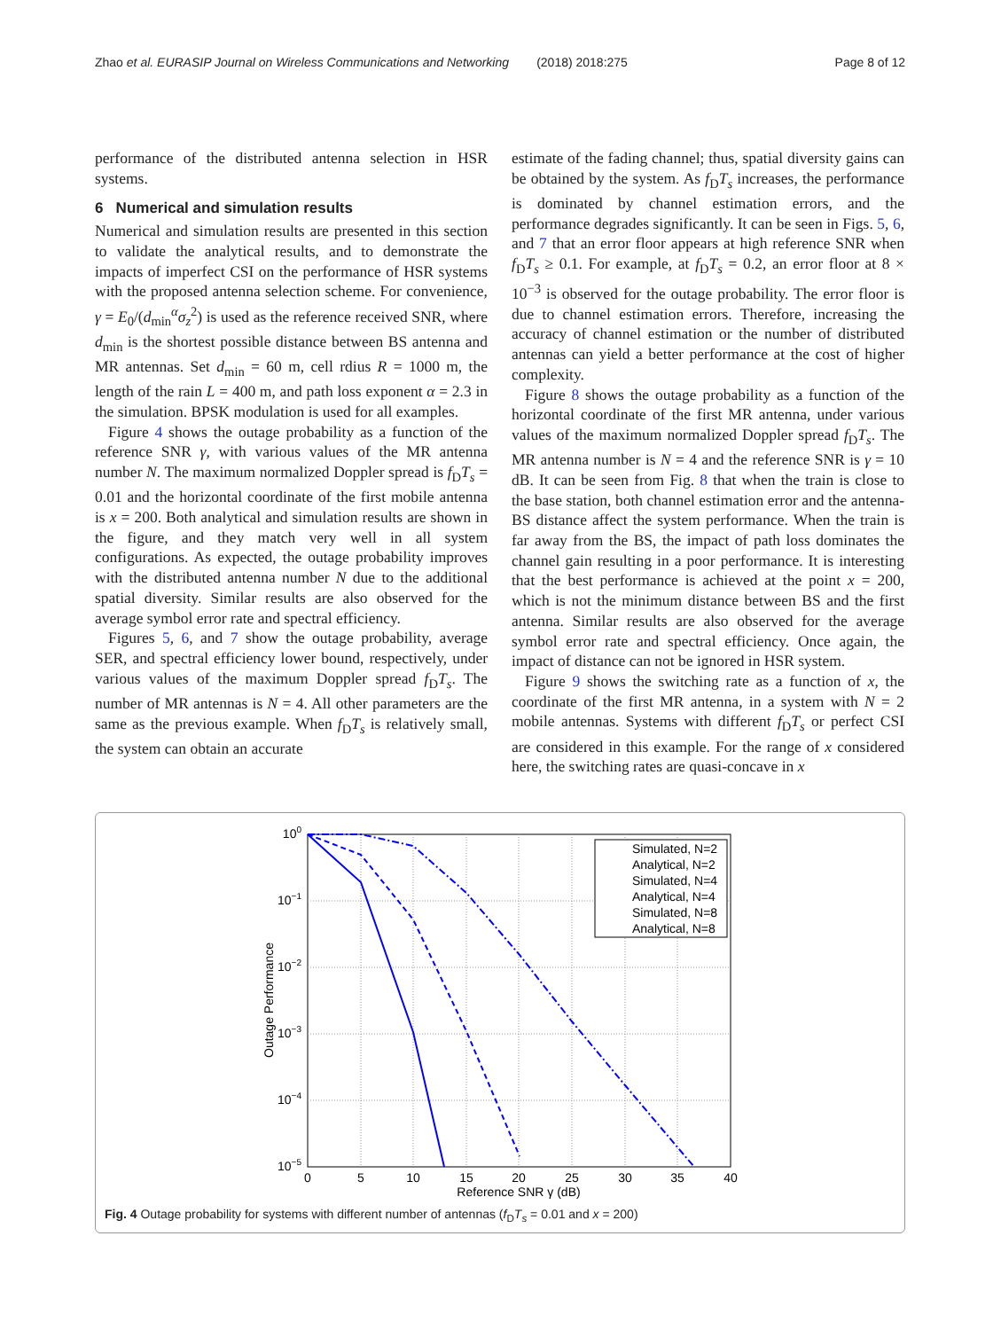Zhao et al. EURASIP Journal on Wireless Communications and Networking (2018) 2018:275 Page 8 of 12
performance of the distributed antenna selection in HSR systems.
6 Numerical and simulation results
Numerical and simulation results are presented in this section to validate the analytical results, and to demonstrate the impacts of imperfect CSI on the performance of HSR systems with the proposed antenna selection scheme. For convenience, γ = E<sub>0</sub>/(d<sub>min</sub><sup>α</sup>σ<sub>z</sub><sup>2</sup>) is used as the reference received SNR, where d<sub>min</sub> is the shortest possible distance between BS antenna and MR antennas. Set d<sub>min</sub> = 60 m, cell rdius R = 1000 m, the length of the rain L = 400 m, and path loss exponent α = 2.3 in the simulation. BPSK modulation is used for all examples.
Figure 4 shows the outage probability as a function of the reference SNR γ, with various values of the MR antenna number N. The maximum normalized Doppler spread is f<sub>D</sub>T<sub>s</sub> = 0.01 and the horizontal coordinate of the first mobile antenna is x = 200. Both analytical and simulation results are shown in the figure, and they match very well in all system configurations. As expected, the outage probability improves with the distributed antenna number N due to the additional spatial diversity. Similar results are also observed for the average symbol error rate and spectral efficiency.
Figures 5, 6, and 7 show the outage probability, average SER, and spectral efficiency lower bound, respectively, under various values of the maximum Doppler spread f<sub>D</sub>T<sub>s</sub>. The number of MR antennas is N = 4. All other parameters are the same as the previous example. When f<sub>D</sub>T<sub>s</sub> is relatively small, the system can obtain an accurate
estimate of the fading channel; thus, spatial diversity gains can be obtained by the system. As f<sub>D</sub>T<sub>s</sub> increases, the performance is dominated by channel estimation errors, and the performance degrades significantly. It can be seen in Figs. 5, 6, and 7 that an error floor appears at high reference SNR when f<sub>D</sub>T<sub>s</sub> ≥ 0.1. For example, at f<sub>D</sub>T<sub>s</sub> = 0.2, an error floor at 8 × 10<sup>−3</sup> is observed for the outage probability. The error floor is due to channel estimation errors. Therefore, increasing the accuracy of channel estimation or the number of distributed antennas can yield a better performance at the cost of higher complexity.
Figure 8 shows the outage probability as a function of the horizontal coordinate of the first MR antenna, under various values of the maximum normalized Doppler spread f<sub>D</sub>T<sub>s</sub>. The MR antenna number is N = 4 and the reference SNR is γ = 10 dB. It can be seen from Fig. 8 that when the train is close to the base station, both channel estimation error and the antenna-BS distance affect the system performance. When the train is far away from the BS, the impact of path loss dominates the channel gain resulting in a poor performance. It is interesting that the best performance is achieved at the point x = 200, which is not the minimum distance between BS and the first antenna. Similar results are also observed for the average symbol error rate and spectral efficiency. Once again, the impact of distance can not be ignored in HSR system.
Figure 9 shows the switching rate as a function of x, the coordinate of the first MR antenna, in a system with N = 2 mobile antennas. Systems with different f<sub>D</sub>T<sub>s</sub> or perfect CSI are considered in this example. For the range of x considered here, the switching rates are quasi-concave in x
0
5
10
15
20
25
30
35
40
100
10−1
10−2
10−3
10−4
10−5
Reference SNR γ (dB)
Outage Performance
Simulated, N=2
Analytical, N=2
Simulated, N=4
Analytical, N=4
Simulated, N=8
Analytical, N=8
Fig. 4 Outage probability for systems with different number of antennas (f<sub>D</sub>T<sub>s</sub> = 0.01 and x = 200)